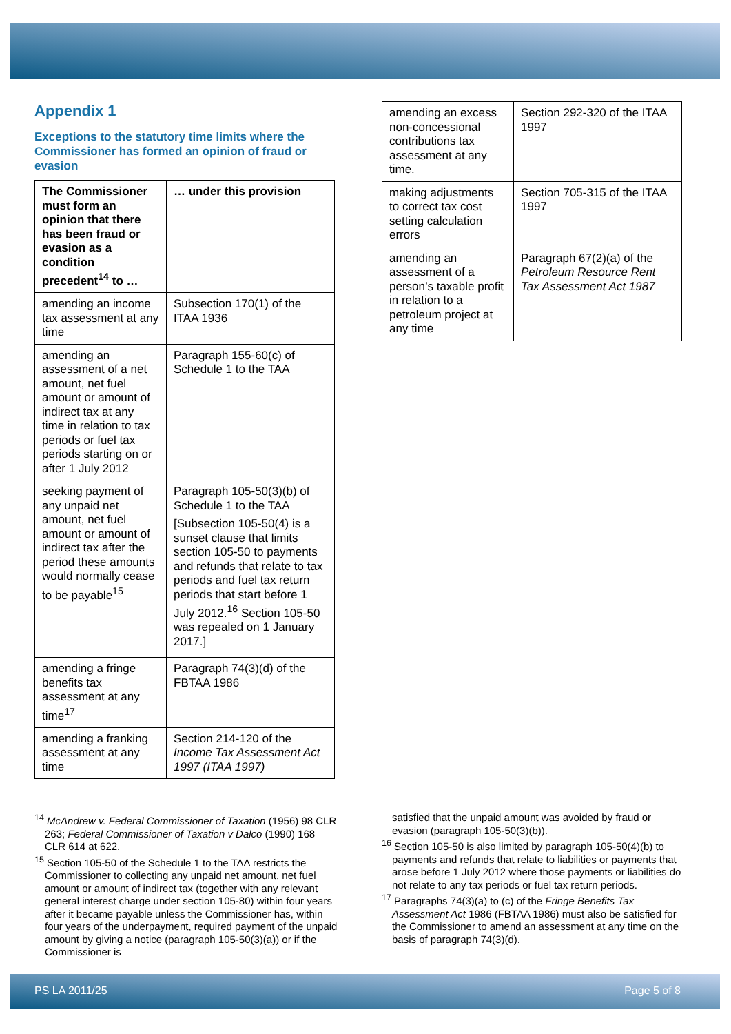Appendix 1
Exceptions to the statutory time limits where the Commissioner has formed an opinion of fraud or evasion
| The Commissioner must form an opinion that there has been fraud or evasion as a condition precedent<sup>14</sup> to … | … under this provision |
| --- | --- |
| amending an income tax assessment at any time | Subsection 170(1) of the ITAA 1936 |
| amending an assessment of a net amount, net fuel amount or amount of indirect tax at any time in relation to tax periods or fuel tax periods starting on or after 1 July 2012 | Paragraph 155-60(c) of Schedule 1 to the TAA |
| seeking payment of any unpaid net amount, net fuel amount or amount of indirect tax after the period these amounts would normally cease to be payable<sup>15</sup> | Paragraph 105-50(3)(b) of Schedule 1 to the TAA [Subsection 105-50(4) is a sunset clause that limits section 105-50 to payments and refunds that relate to tax periods and fuel tax return periods that start before 1 July 2012.<sup>16</sup> Section 105-50 was repealed on 1 January 2017.] |
| amending a fringe benefits tax assessment at any time<sup>17</sup> | Paragraph 74(3)(d) of the FBTAA 1986 |
| amending a franking assessment at any time | Section 214-120 of the Income Tax Assessment Act 1997 (ITAA 1997) |
| amending an excess non-concessional contributions tax assessment at any time. | Section 292-320 of the ITAA 1997 |
| making adjustments to correct tax cost setting calculation errors | Section 705-315 of the ITAA 1997 |
| amending an assessment of a person’s taxable profit in relation to a petroleum project at any time | Paragraph 67(2)(a) of the Petroleum Resource Rent Tax Assessment Act 1987 |
<sup>14</sup> McAndrew v. Federal Commissioner of Taxation (1956) 98 CLR 263; Federal Commissioner of Taxation v Dalco (1990) 168 CLR 614 at 622.
<sup>15</sup> Section 105-50 of the Schedule 1 to the TAA restricts the Commissioner to collecting any unpaid net amount, net fuel amount or amount of indirect tax (together with any relevant general interest charge under section 105-80) within four years after it became payable unless the Commissioner has, within four years of the underpayment, required payment of the unpaid amount by giving a notice (paragraph 105-50(3)(a)) or if the Commissioner is
satisfied that the unpaid amount was avoided by fraud or evasion (paragraph 105-50(3)(b)).
<sup>16</sup> Section 105-50 is also limited by paragraph 105-50(4)(b) to payments and refunds that relate to liabilities or payments that arose before 1 July 2012 where those payments or liabilities do not relate to any tax periods or fuel tax return periods.
<sup>17</sup> Paragraphs 74(3)(a) to (c) of the Fringe Benefits Tax Assessment Act 1986 (FBTAA 1986) must also be satisfied for the Commissioner to amend an assessment at any time on the basis of paragraph 74(3)(d).
PS LA 2011/25 Page 5 of 8